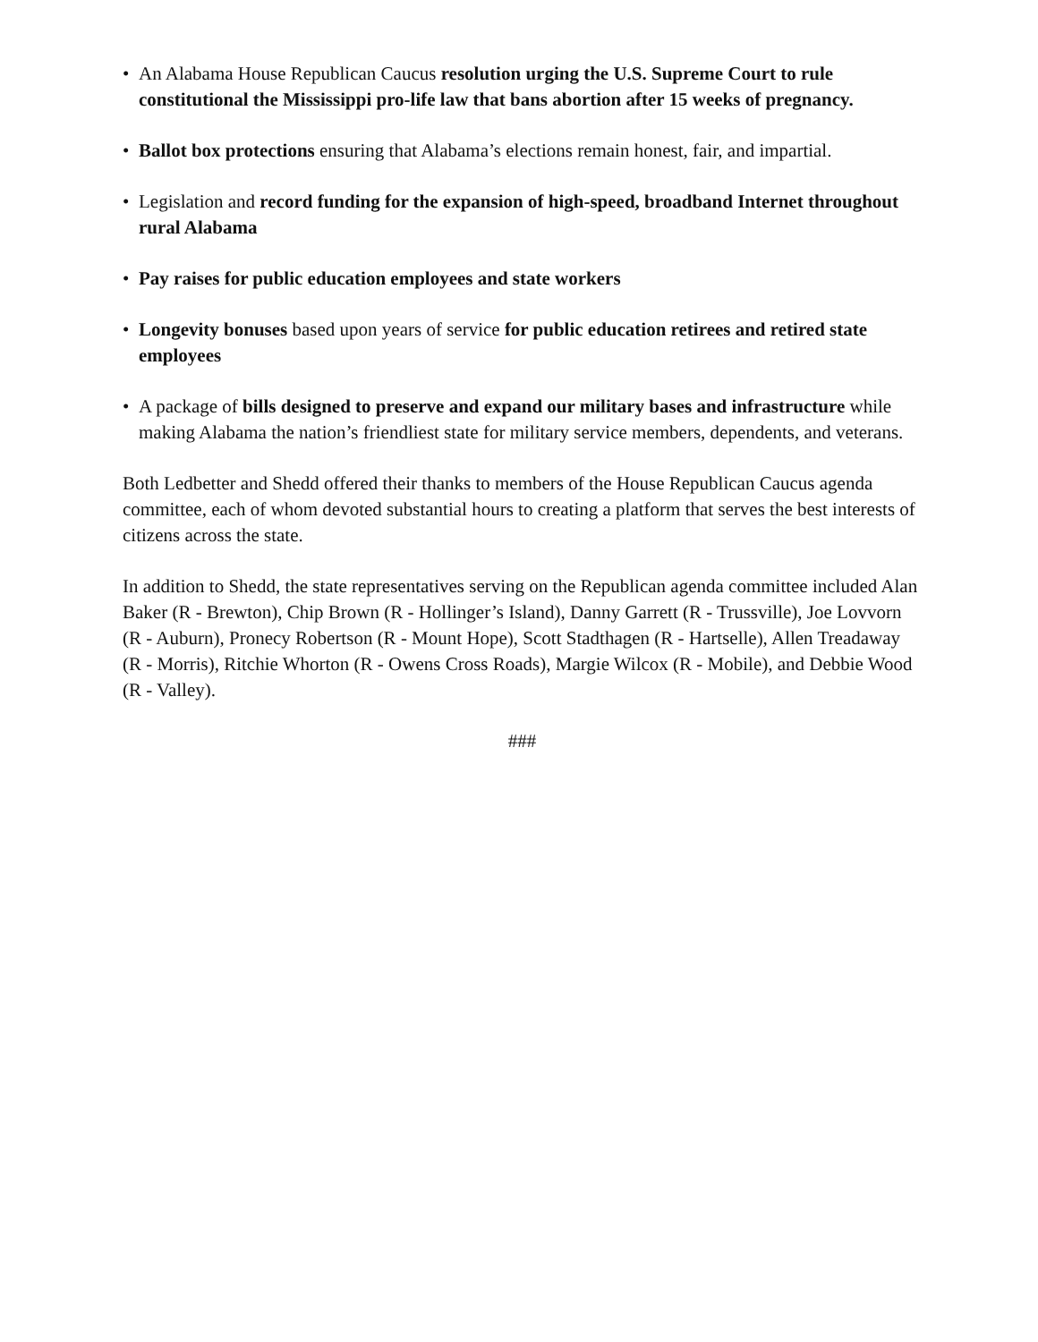• An Alabama House Republican Caucus resolution urging the U.S. Supreme Court to rule constitutional the Mississippi pro-life law that bans abortion after 15 weeks of pregnancy.
• Ballot box protections ensuring that Alabama’s elections remain honest, fair, and impartial.
• Legislation and record funding for the expansion of high-speed, broadband Internet throughout rural Alabama
• Pay raises for public education employees and state workers
• Longevity bonuses based upon years of service for public education retirees and retired state employees
• A package of bills designed to preserve and expand our military bases and infrastructure while making Alabama the nation’s friendliest state for military service members, dependents, and veterans.
Both Ledbetter and Shedd offered their thanks to members of the House Republican Caucus agenda committee, each of whom devoted substantial hours to creating a platform that serves the best interests of citizens across the state.
In addition to Shedd, the state representatives serving on the Republican agenda committee included Alan Baker (R - Brewton), Chip Brown (R - Hollinger’s Island), Danny Garrett (R - Trussville), Joe Lovvorn (R - Auburn), Pronecy Robertson (R - Mount Hope), Scott Stadthagen (R - Hartselle), Allen Treadaway (R - Morris), Ritchie Whorton (R - Owens Cross Roads), Margie Wilcox (R - Mobile), and Debbie Wood (R - Valley).
###